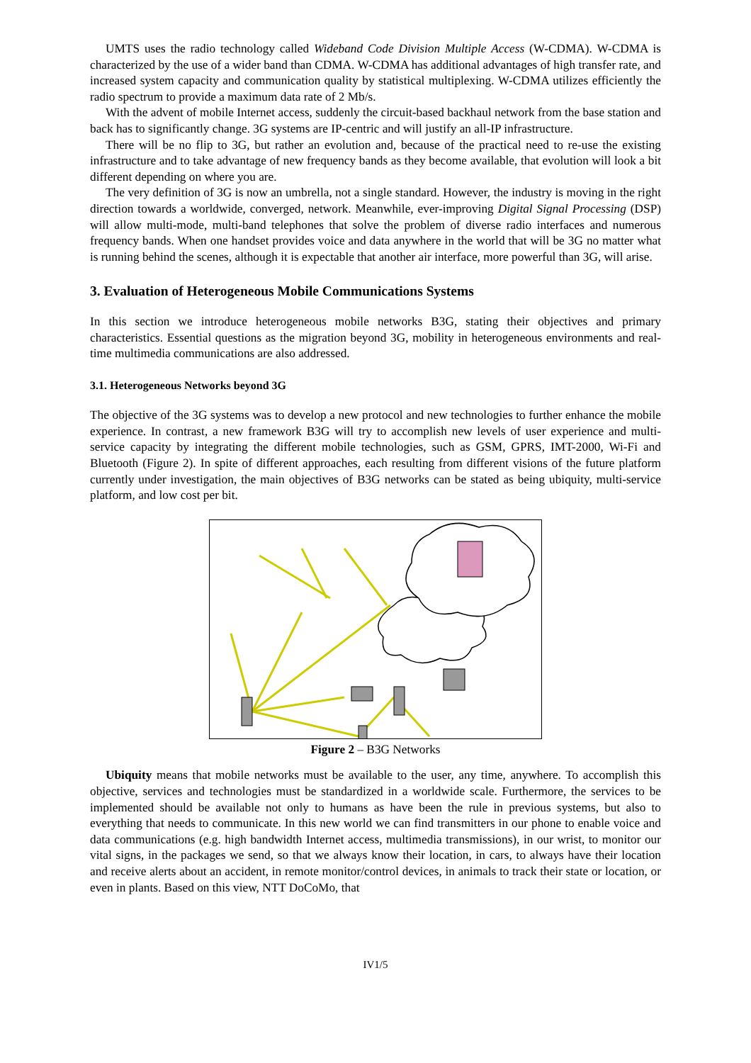UMTS uses the radio technology called Wideband Code Division Multiple Access (W-CDMA). W-CDMA is characterized by the use of a wider band than CDMA. W-CDMA has additional advantages of high transfer rate, and increased system capacity and communication quality by statistical multiplexing. W-CDMA utilizes efficiently the radio spectrum to provide a maximum data rate of 2 Mb/s.
With the advent of mobile Internet access, suddenly the circuit-based backhaul network from the base station and back has to significantly change. 3G systems are IP-centric and will justify an all-IP infrastructure.
There will be no flip to 3G, but rather an evolution and, because of the practical need to re-use the existing infrastructure and to take advantage of new frequency bands as they become available, that evolution will look a bit different depending on where you are.
The very definition of 3G is now an umbrella, not a single standard. However, the industry is moving in the right direction towards a worldwide, converged, network. Meanwhile, ever-improving Digital Signal Processing (DSP) will allow multi-mode, multi-band telephones that solve the problem of diverse radio interfaces and numerous frequency bands. When one handset provides voice and data anywhere in the world that will be 3G no matter what is running behind the scenes, although it is expectable that another air interface, more powerful than 3G, will arise.
3. Evaluation of Heterogeneous Mobile Communications Systems
In this section we introduce heterogeneous mobile networks B3G, stating their objectives and primary characteristics. Essential questions as the migration beyond 3G, mobility in heterogeneous environments and real-time multimedia communications are also addressed.
3.1. Heterogeneous Networks beyond 3G
The objective of the 3G systems was to develop a new protocol and new technologies to further enhance the mobile experience. In contrast, a new framework B3G will try to accomplish new levels of user experience and multi-service capacity by integrating the different mobile technologies, such as GSM, GPRS, IMT-2000, Wi-Fi and Bluetooth (Figure 2). In spite of different approaches, each resulting from different visions of the future platform currently under investigation, the main objectives of B3G networks can be stated as being ubiquity, multi-service platform, and low cost per bit.
Figure 2 – B3G Networks
Ubiquity means that mobile networks must be available to the user, any time, anywhere. To accomplish this objective, services and technologies must be standardized in a worldwide scale. Furthermore, the services to be implemented should be available not only to humans as have been the rule in previous systems, but also to everything that needs to communicate. In this new world we can find transmitters in our phone to enable voice and data communications (e.g. high bandwidth Internet access, multimedia transmissions), in our wrist, to monitor our vital signs, in the packages we send, so that we always know their location, in cars, to always have their location and receive alerts about an accident, in remote monitor/control devices, in animals to track their state or location, or even in plants. Based on this view, NTT DoCoMo, that
IV1/5